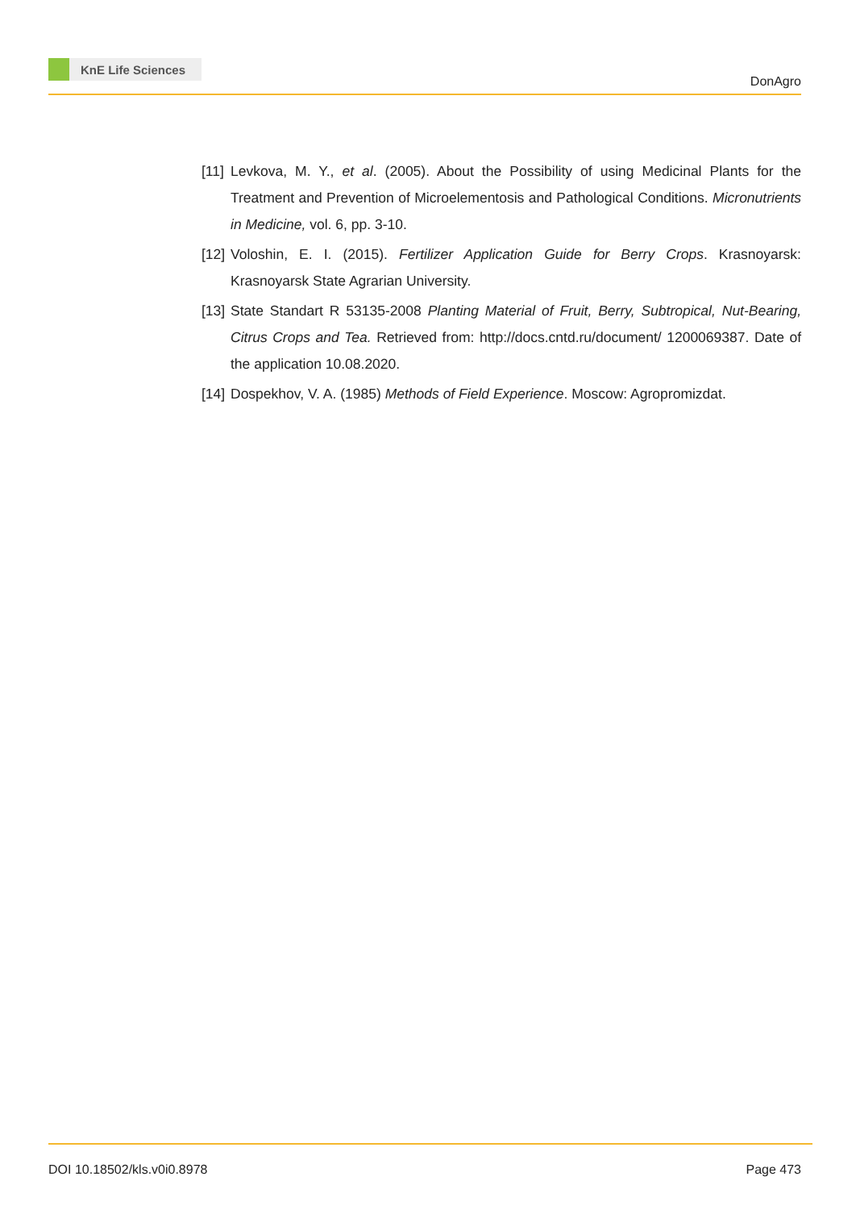KnE Life Sciences
DonAgro
[11]
Levkova, M. Y., et al. (2005). About the Possibility of using Medicinal Plants for the Treatment and Prevention of Microelementosis and Pathological Conditions. Micronutrients in Medicine, vol. 6, pp. 3-10.
[12]
Voloshin, E. I. (2015). Fertilizer Application Guide for Berry Crops. Krasnoyarsk: Krasnoyarsk State Agrarian University.
[13]
State Standart R 53135-2008 Planting Material of Fruit, Berry, Subtropical, Nut-Bearing, Citrus Crops and Tea. Retrieved from: http://docs.cntd.ru/document/ 1200069387. Date of the application 10.08.2020.
[14]
Dospekhov, V. A. (1985) Methods of Field Experience. Moscow: Agropromizdat.
DOI 10.18502/kls.v0i0.8978 Page 473